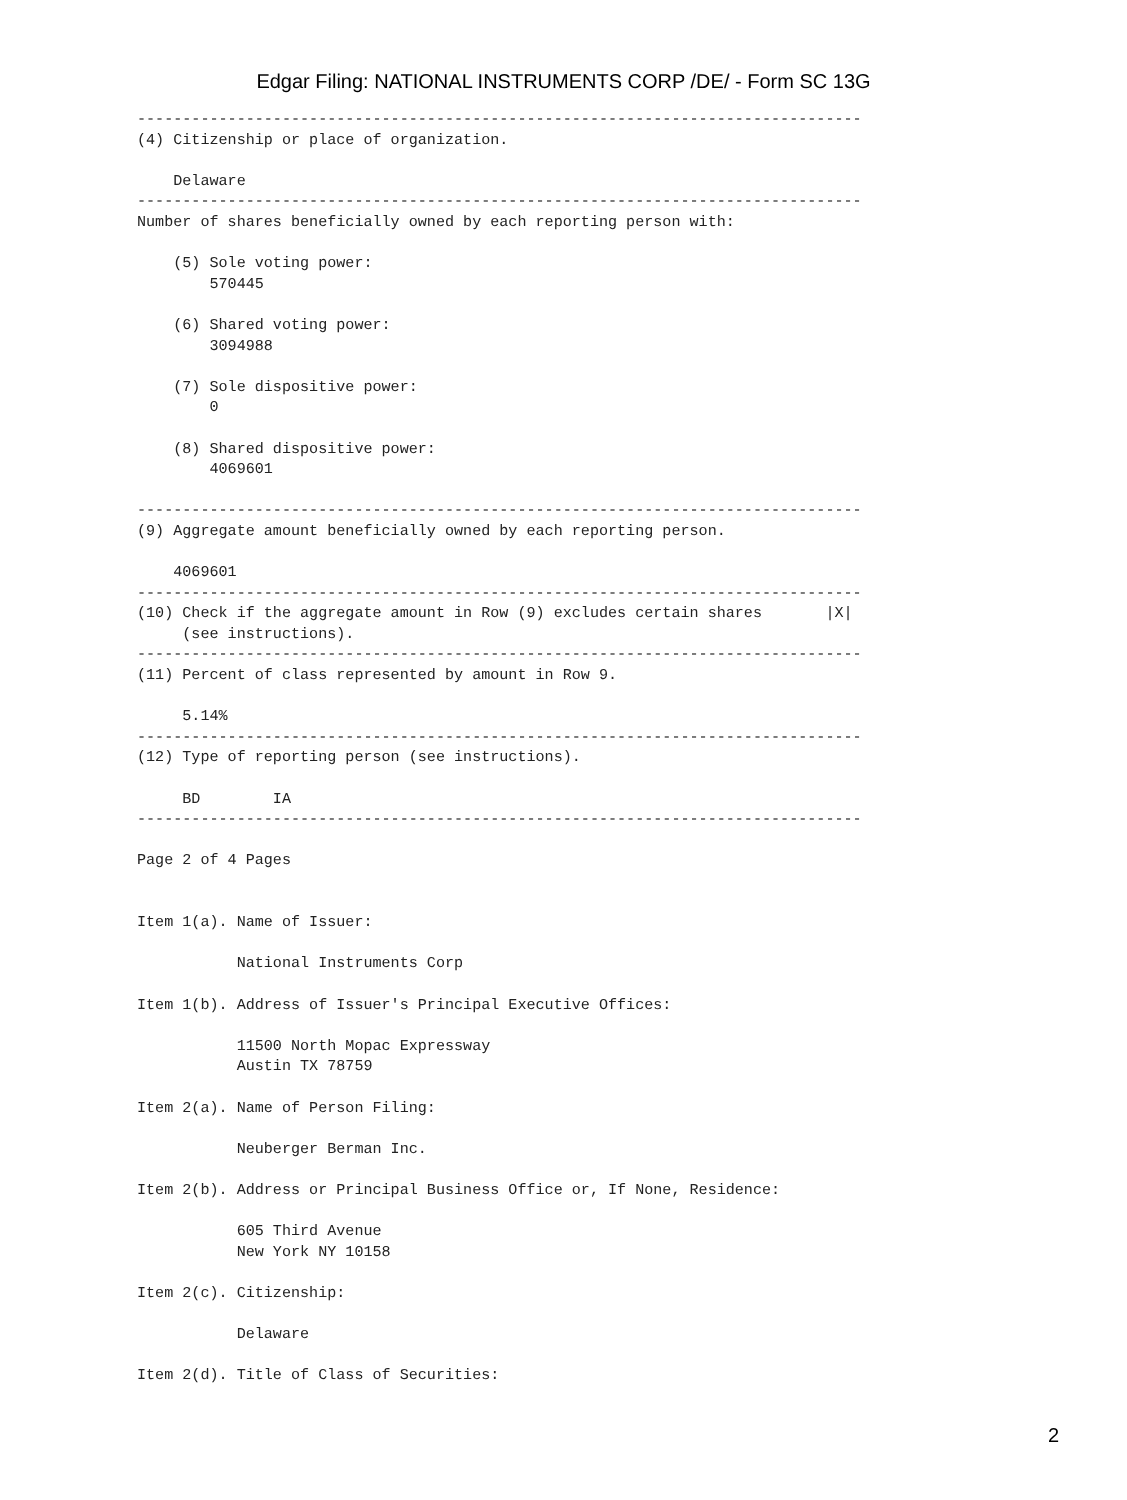Edgar Filing: NATIONAL INSTRUMENTS CORP /DE/ - Form SC 13G
--------------------------------------------------------------------------------
(4) Citizenship or place of organization.

    Delaware
--------------------------------------------------------------------------------
Number of shares beneficially owned by each reporting person with:

    (5) Sole voting power:
        570445

    (6) Shared voting power:
        3094988

    (7) Sole dispositive power:
        0

    (8) Shared dispositive power:
        4069601

--------------------------------------------------------------------------------
(9) Aggregate amount beneficially owned by each reporting person.

    4069601
--------------------------------------------------------------------------------
(10) Check if the aggregate amount in Row (9) excludes certain shares       |X|
     (see instructions).
--------------------------------------------------------------------------------
(11) Percent of class represented by amount in Row 9.

     5.14%
--------------------------------------------------------------------------------
(12) Type of reporting person (see instructions).

     BD        IA
--------------------------------------------------------------------------------

Page 2 of 4 Pages


Item 1(a). Name of Issuer:

           National Instruments Corp

Item 1(b). Address of Issuer's Principal Executive Offices:

           11500 North Mopac Expressway
           Austin TX 78759

Item 2(a). Name of Person Filing:

           Neuberger Berman Inc.

Item 2(b). Address or Principal Business Office or, If None, Residence:

           605 Third Avenue
           New York NY 10158

Item 2(c). Citizenship:

           Delaware

Item 2(d). Title of Class of Securities:
2